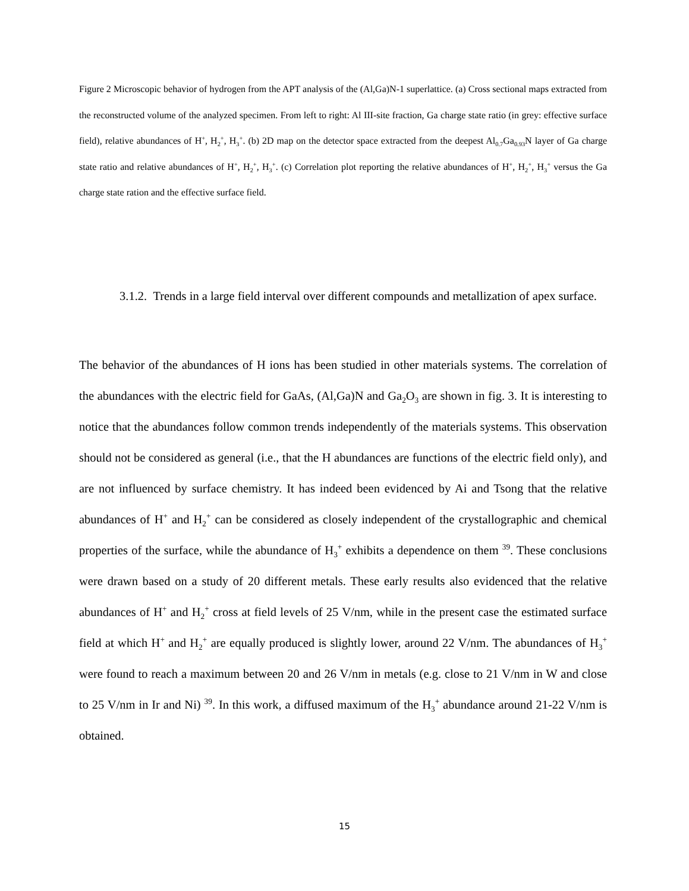Figure 2 Microscopic behavior of hydrogen from the APT analysis of the (Al,Ga)N-1 superlattice. (a) Cross sectional maps extracted from the reconstructed volume of the analyzed specimen. From left to right: Al III-site fraction, Ga charge state ratio (in grey: effective surface field), relative abundances of H<sup>+</sup>, H<sub>2</sub><sup>+</sup>, H<sub>3</sub><sup>+</sup>. (b) 2D map on the detector space extracted from the deepest Al<sub>0.7</sub>Ga<sub>0.93</sub>N layer of Ga charge state ratio and relative abundances of H<sup>+</sup>, H<sub>2</sub><sup>+</sup>, H<sub>3</sub><sup>+</sup>. (c) Correlation plot reporting the relative abundances of H<sup>+</sup>, H<sub>2</sub><sup>+</sup>, H<sub>3</sub><sup>+</sup> versus the Ga charge state ration and the effective surface field.
3.1.2. Trends in a large field interval over different compounds and metallization of apex surface.
The behavior of the abundances of H ions has been studied in other materials systems. The correlation of the abundances with the electric field for GaAs, (Al,Ga)N and Ga<sub>2</sub>O<sub>3</sub> are shown in fig. 3. It is interesting to notice that the abundances follow common trends independently of the materials systems. This observation should not be considered as general (i.e., that the H abundances are functions of the electric field only), and are not influenced by surface chemistry. It has indeed been evidenced by Ai and Tsong that the relative abundances of H<sup>+</sup> and H<sub>2</sub><sup>+</sup> can be considered as closely independent of the crystallographic and chemical properties of the surface, while the abundance of H<sub>3</sub><sup>+</sup> exhibits a dependence on them <sup>39</sup>. These conclusions were drawn based on a study of 20 different metals. These early results also evidenced that the relative abundances of H<sup>+</sup> and H<sub>2</sub><sup>+</sup> cross at field levels of 25 V/nm, while in the present case the estimated surface field at which H<sup>+</sup> and H<sub>2</sub><sup>+</sup> are equally produced is slightly lower, around 22 V/nm. The abundances of H<sub>3</sub><sup>+</sup> were found to reach a maximum between 20 and 26 V/nm in metals (e.g. close to 21 V/nm in W and close to 25 V/nm in Ir and Ni) <sup>39</sup>. In this work, a diffused maximum of the H<sub>3</sub><sup>+</sup> abundance around 21-22 V/nm is obtained.
15